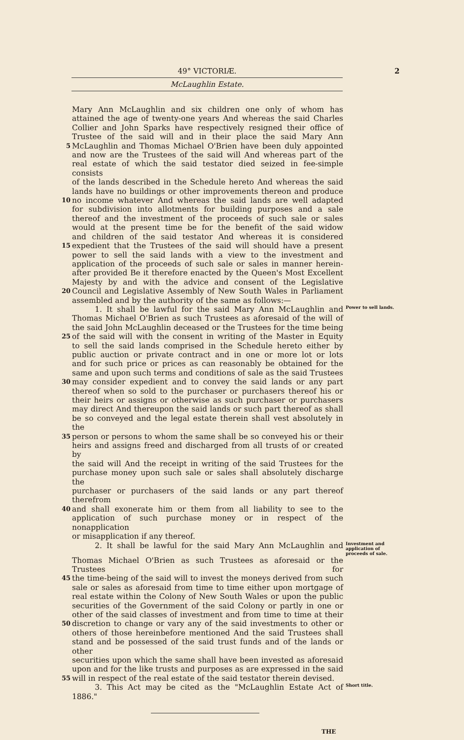49° VICTORIÆ.
McLaughlin Estate.
2
Mary Ann McLaughlin and six children one only of whom has
attained the age of twenty-one years And whereas the said Charles
Collier and John Sparks have respectively resigned their office of
Trustee of the said will and in their place the said Mary Ann
5 McLaughlin and Thomas Michael O'Brien have been duly appointed
and now are the Trustees of the said will And whereas part of the
real estate of which the said testator died seized in fee-simple consists
of the lands described in the Schedule hereto And whereas the said
lands have no buildings or other improvements thereon and produce
10 no income whatever And whereas the said lands are well adapted
for subdivision into allotments for building purposes and a sale
thereof and the investment of the proceeds of such sale or sales
would at the present time be for the benefit of the said widow
and children of the said testator And whereas it is considered
15 expedient that the Trustees of the said will should have a present
power to sell the said lands with a view to the investment and
application of the proceeds of such sale or sales in manner herein-
after provided Be it therefore enacted by the Queen's Most Excellent
Majesty by and with the advice and consent of the Legislative
20 Council and Legislative Assembly of New South Wales in Parliament
assembled and by the authority of the same as follows:—
   1. It shall be lawful for the said Mary Ann McLaughlin and Power to sell lands.
Thomas Michael O'Brien as such Trustees as aforesaid of the will of
the said John McLaughlin deceased or the Trustees for the time being
25 of the said will with the consent in writing of the Master in Equity
to sell the said lands comprised in the Schedule hereto either by
public auction or private contract and in one or more lot or lots
and for such price or prices as can reasonably be obtained for the
same and upon such terms and conditions of sale as the said Trustees
30 may consider expedient and to convey the said lands or any part
thereof when so sold to the purchaser or purchasers thereof his or
their heirs or assigns or otherwise as such purchaser or purchasers
may direct And thereupon the said lands or such part thereof as shall
be so conveyed and the legal estate therein shall vest absolutely in the
35 person or persons to whom the same shall be so conveyed his or their
heirs and assigns freed and discharged from all trusts of or created by
the said will And the receipt in writing of the said Trustees for the
purchase money upon such sale or sales shall absolutely discharge the
purchaser or purchasers of the said lands or any part thereof therefrom
40 and shall exonerate him or them from all liability to see to the
application of such purchase money or in respect of the nonapplication
or misapplication if any thereof.
   2. It shall be lawful for the said Mary Ann McLaughlin and Investment and application of proceeds of sale.
Thomas Michael O'Brien as such Trustees as aforesaid or the Trustees for
45 the time-being of the said will to invest the moneys derived from such
sale or sales as aforesaid from time to time either upon mortgage of
real estate within the Colony of New South Wales or upon the public
securities of the Government of the said Colony or partly in one or
other of the said classes of investment and from time to time at their
50 discretion to change or vary any of the said investments to other or
others of those hereinbefore mentioned And the said Trustees shall
stand and be possessed of the said trust funds and of the lands or other
securities upon which the same shall have been invested as aforesaid
upon and for the like trusts and purposes as are expressed in the said
55 will in respect of the real estate of the said testator therein devised.
   3. This Act may be cited as the "McLaughlin Estate Act of Short title.
1886."
THE